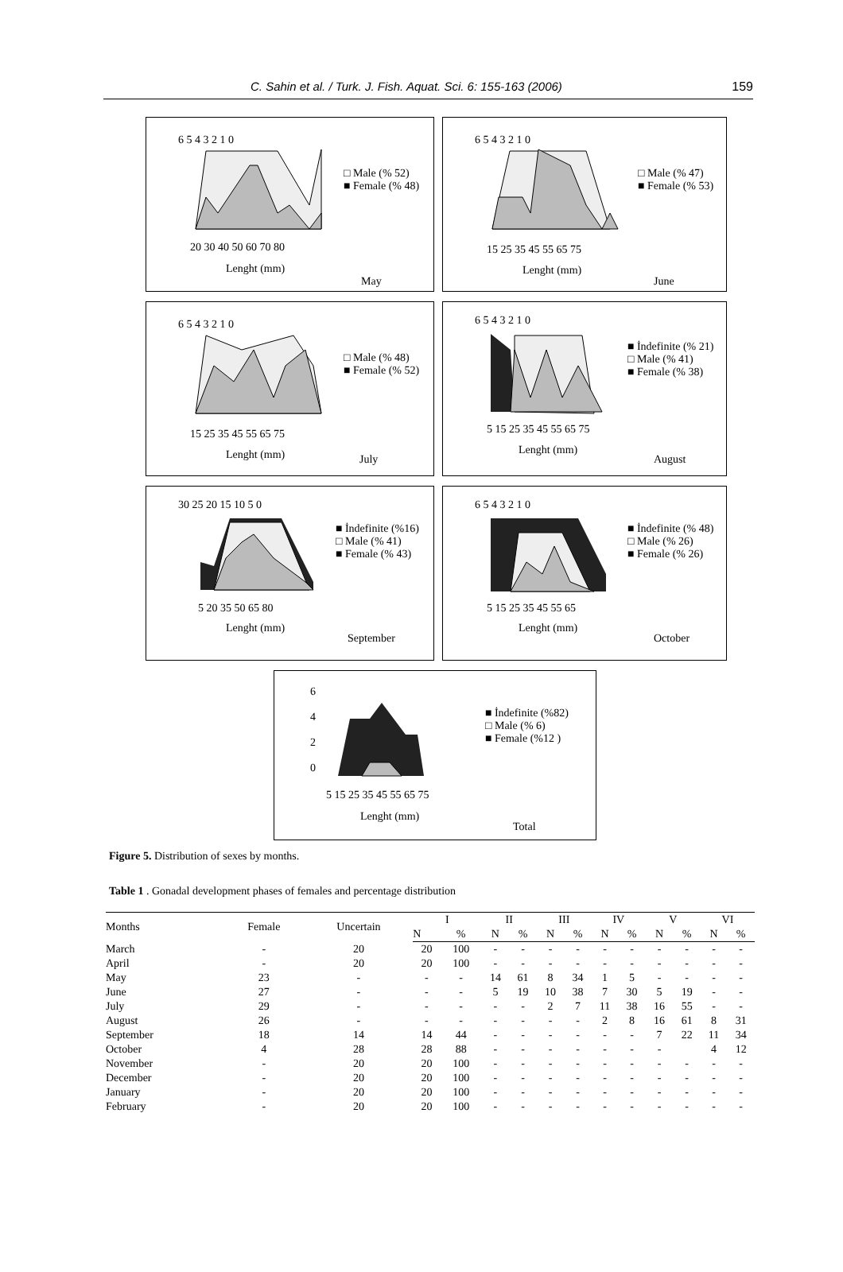C. Sahin et al. / Turk. J. Fish. Aquat. Sci. 6: 155-163 (2006) 159
6 5 4 3 2 1 0
20 30 40 50 60 70 80
Lenght (mm)
□ Male (% 52)
■ Female (% 48)
May
6 5 4 3 2 1 0
15 25 35 45 55 65 75
Lenght (mm)
□ Male (% 47)
■ Female (% 53)
June
6 5 4 3 2 1 0
15 25 35 45 55 65 75
Lenght (mm)
□ Male (% 48)
■ Female (% 52)
July
6 5 4 3 2 1 0
5 15 25 35 45 55 65 75
Lenght (mm)
■ İndefinite (% 21)
□ Male (% 41)
■ Female (% 38)
August
30 25 20 15 10 5 0
5 20 35 50 65 80
Lenght (mm)
■ İndefinite (%16)
□ Male (% 41)
■ Female (% 43)
September
6 5 4 3 2 1 0
5 15 25 35 45 55 65
Lenght (mm)
■ İndefinite (% 48)
□ Male (% 26)
■ Female (% 26)
October
6
4
2
0
5 15 25 35 45 55 65 75
Lenght (mm)
■ İndefinite (%82)
□ Male (% 6)
■ Female (%12 )
Total
Figure 5. Distribution of sexes by months.
Table 1 . Gonadal development phases of females and percentage distribution
| Months | Female | Uncertain | I | | II | | III | | IV | | V | | VI | |
| --- | --- | --- | --- | --- | --- | --- | --- | --- | --- | --- | --- | --- | --- | --- |
| | | | N | % | N | % | N | % | N | % | N | % | N | % |
| March | - | 20 | 20 | 100 | - | - | - | - | - | - | - | - | - | - |
| April | - | 20 | 20 | 100 | - | - | - | - | - | - | - | - | - | - |
| May | 23 | - | - | - | 14 | 61 | 8 | 34 | 1 | 5 | - | - | - | - |
| June | 27 | - | - | - | 5 | 19 | 10 | 38 | 7 | 30 | 5 | 19 | - | - |
| July | 29 | - | - | - | - | - | 2 | 7 | 11 | 38 | 16 | 55 | - | - |
| August | 26 | - | - | - | - | - | - | - | 2 | 8 | 16 | 61 | 8 | 31 |
| September | 18 | 14 | 14 | 44 | - | - | - | - | - | - | 7 | 22 | 11 | 34 |
| October | 4 | 28 | 28 | 88 | - | - | - | - | - | - | - | | 4 | 12 |
| November | - | 20 | 20 | 100 | - | - | - | - | - | - | - | - | - | - |
| December | - | 20 | 20 | 100 | - | - | - | - | - | - | - | - | - | - |
| January | - | 20 | 20 | 100 | - | - | - | - | - | - | - | - | - | - |
| February | - | 20 | 20 | 100 | - | - | - | - | - | - | - | - | - | - |